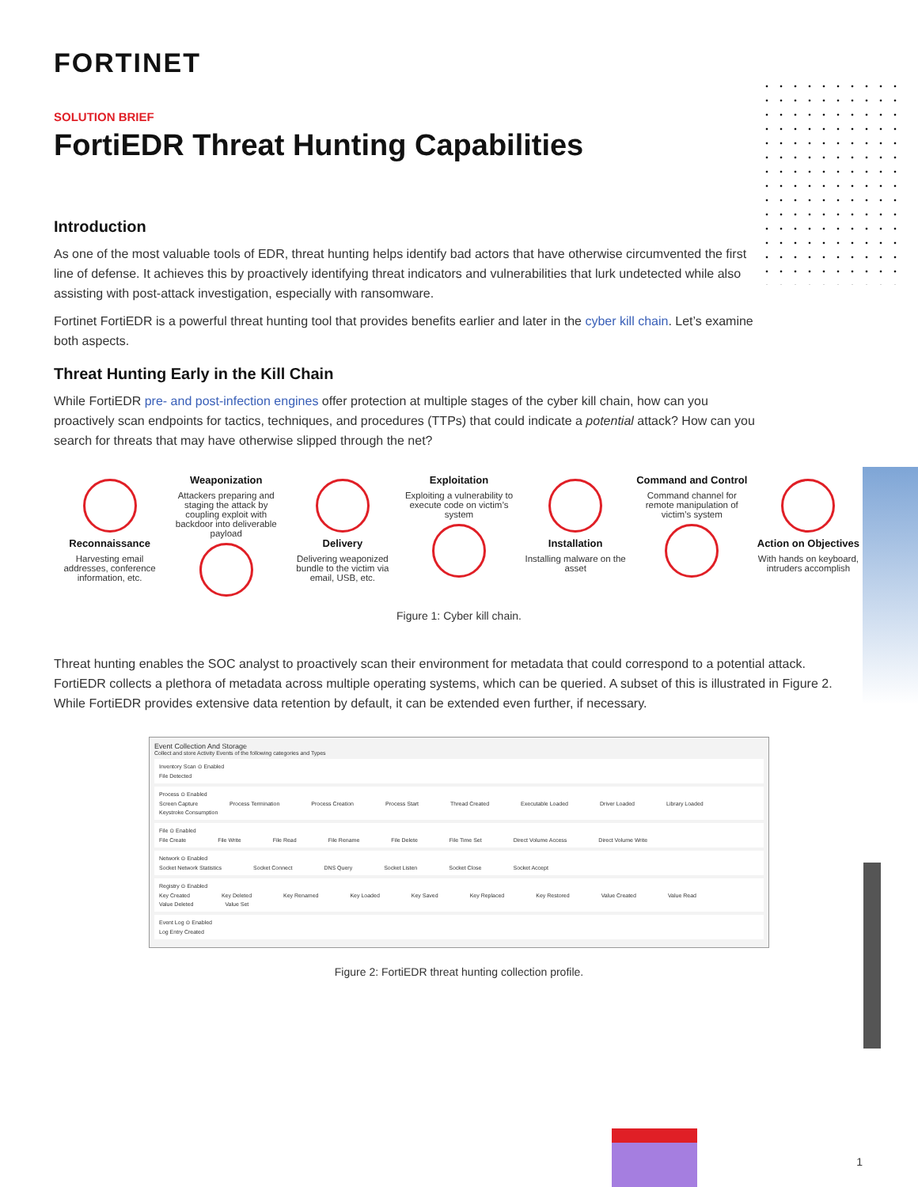FORTINET
SOLUTION BRIEF
FortiEDR Threat Hunting Capabilities
Introduction
As one of the most valuable tools of EDR, threat hunting helps identify bad actors that have otherwise circumvented the first line of defense. It achieves this by proactively identifying threat indicators and vulnerabilities that lurk undetected while also assisting with post-attack investigation, especially with ransomware.
Fortinet FortiEDR is a powerful threat hunting tool that provides benefits earlier and later in the cyber kill chain. Let’s examine both aspects.
Threat Hunting Early in the Kill Chain
While FortiEDR pre- and post-infection engines offer protection at multiple stages of the cyber kill chain, how can you proactively scan endpoints for tactics, techniques, and procedures (TTPs) that could indicate a potential attack? How can you search for threats that may have otherwise slipped through the net?
Reconnaissance
Harvesting email addresses, conference information, etc.
Weaponization
Attackers preparing and staging the attack by coupling exploit with backdoor into deliverable payload
Delivery
Delivering weaponized bundle to the victim via email, USB, etc.
Exploitation
Exploiting a vulnerability to execute code on victim’s system
Installation
Installing malware on the asset
Command and Control
Command channel for remote manipulation of victim’s system
Action on Objectives
With hands on keyboard, intruders accomplish
Figure 1: Cyber kill chain.
Threat hunting enables the SOC analyst to proactively scan their environment for metadata that could correspond to a potential attack. FortiEDR collects a plethora of metadata across multiple operating systems, which can be queried. A subset of this is illustrated in Figure 2. While FortiEDR provides extensive data retention by default, it can be extended even further, if necessary.
Event Collection And Storage
Collect and store Activity Events of the following categories and Types
Inventory Scan ⊙ Enabled
File Detected
Process ⊙ Enabled
Screen Capture Process Termination Process Creation Process Start Thread Created Executable Loaded Driver Loaded Library Loaded Keystroke Consumption
File ⊙ Enabled
File Create File Write File Read File Rename File Delete File Time Set Direct Volume Access Direct Volume Write
Network ⊙ Enabled
Socket Network Statistics Socket Connect DNS Query Socket Listen Socket Close Socket Accept
Registry ⊙ Enabled
Key Created Key Deleted Key Renamed Key Loaded Key Saved Key Replaced Key Restored Value Created Value Read Value Deleted Value Set
Event Log ⊙ Enabled
Log Entry Created
Figure 2: FortiEDR threat hunting collection profile.
1